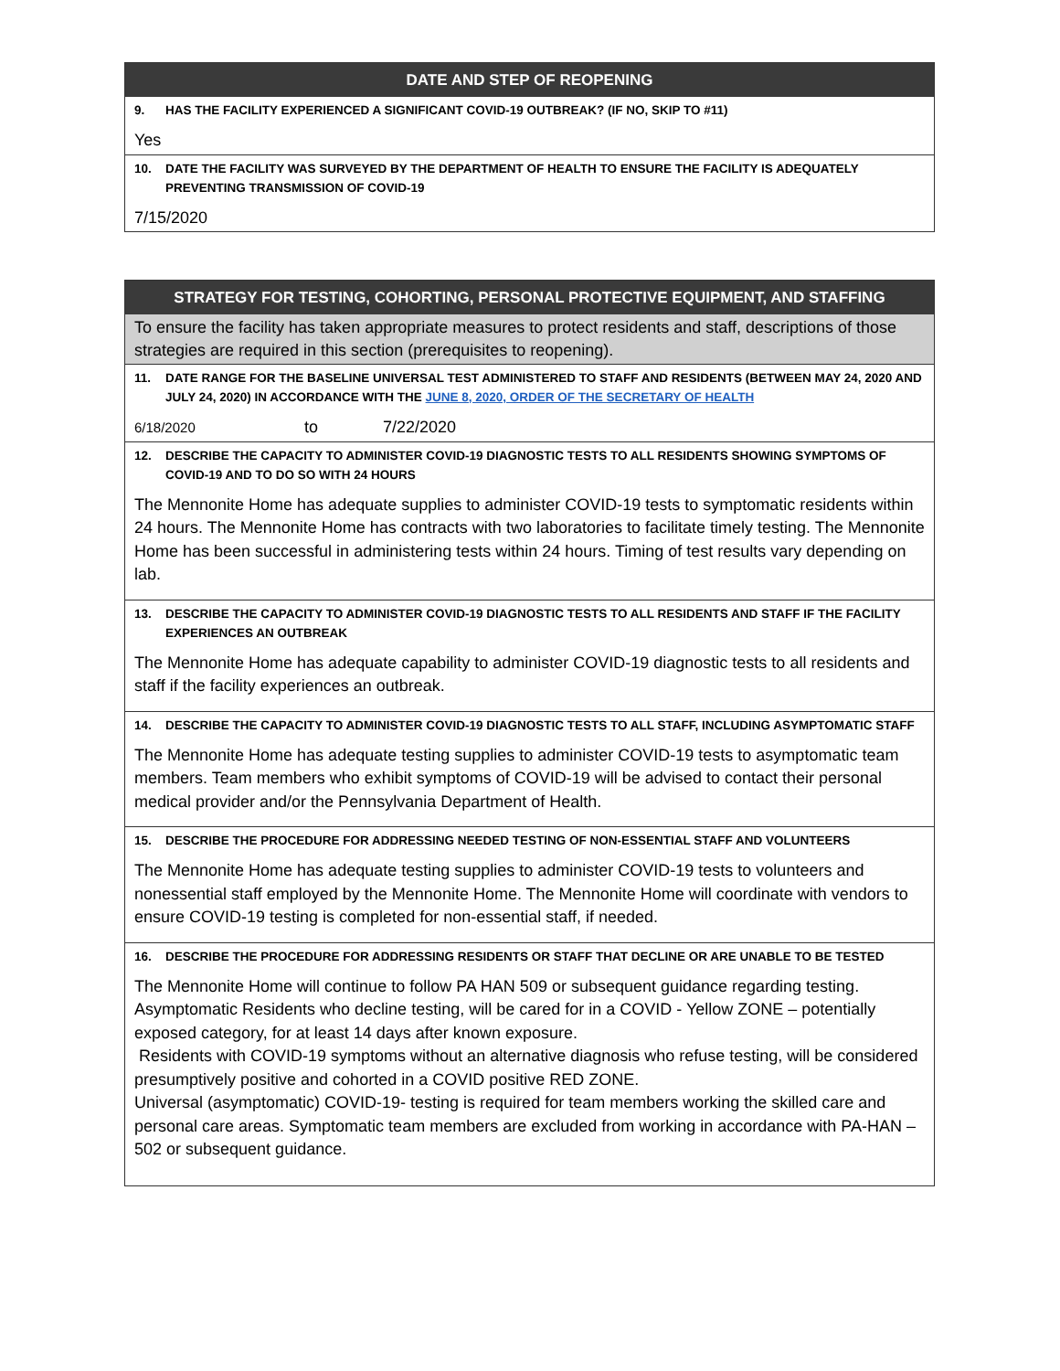DATE AND STEP OF REOPENING
9. HAS THE FACILITY EXPERIENCED A SIGNIFICANT COVID-19 OUTBREAK? (IF NO, SKIP TO #11)
Yes
10. DATE THE FACILITY WAS SURVEYED BY THE DEPARTMENT OF HEALTH TO ENSURE THE FACILITY IS ADEQUATELY PREVENTING TRANSMISSION OF COVID-19
7/15/2020
STRATEGY FOR TESTING, COHORTING, PERSONAL PROTECTIVE EQUIPMENT, AND STAFFING
To ensure the facility has taken appropriate measures to protect residents and staff, descriptions of those strategies are required in this section (prerequisites to reopening).
11. DATE RANGE FOR THE BASELINE UNIVERSAL TEST ADMINISTERED TO STAFF AND RESIDENTS (BETWEEN MAY 24, 2020 AND JULY 24, 2020) IN ACCORDANCE WITH THE JUNE 8, 2020, ORDER OF THE SECRETARY OF HEALTH
6/18/2020 to 7/22/2020
12. DESCRIBE THE CAPACITY TO ADMINISTER COVID-19 DIAGNOSTIC TESTS TO ALL RESIDENTS SHOWING SYMPTOMS OF COVID-19 AND TO DO SO WITH 24 HOURS
The Mennonite Home has adequate supplies to administer COVID-19 tests to symptomatic residents within 24 hours. The Mennonite Home has contracts with two laboratories to facilitate timely testing. The Mennonite Home has been successful in administering tests within 24 hours. Timing of test results vary depending on lab.
13. DESCRIBE THE CAPACITY TO ADMINISTER COVID-19 DIAGNOSTIC TESTS TO ALL RESIDENTS AND STAFF IF THE FACILITY EXPERIENCES AN OUTBREAK
The Mennonite Home has adequate capability to administer COVID-19 diagnostic tests to all residents and staff if the facility experiences an outbreak.
14. DESCRIBE THE CAPACITY TO ADMINISTER COVID-19 DIAGNOSTIC TESTS TO ALL STAFF, INCLUDING ASYMPTOMATIC STAFF
The Mennonite Home has adequate testing supplies to administer COVID-19 tests to asymptomatic team members. Team members who exhibit symptoms of COVID-19 will be advised to contact their personal medical provider and/or the Pennsylvania Department of Health.
15. DESCRIBE THE PROCEDURE FOR ADDRESSING NEEDED TESTING OF NON-ESSENTIAL STAFF AND VOLUNTEERS
The Mennonite Home has adequate testing supplies to administer COVID-19 tests to volunteers and nonessential staff employed by the Mennonite Home. The Mennonite Home will coordinate with vendors to ensure COVID-19 testing is completed for non-essential staff, if needed.
16. DESCRIBE THE PROCEDURE FOR ADDRESSING RESIDENTS OR STAFF THAT DECLINE OR ARE UNABLE TO BE TESTED
The Mennonite Home will continue to follow PA HAN 509 or subsequent guidance regarding testing. Asymptomatic Residents who decline testing, will be cared for in a COVID - Yellow ZONE – potentially exposed category, for at least 14 days after known exposure.
Residents with COVID-19 symptoms without an alternative diagnosis who refuse testing, will be considered presumptively positive and cohorted in a COVID positive RED ZONE.
Universal (asymptomatic) COVID-19- testing is required for team members working the skilled care and personal care areas. Symptomatic team members are excluded from working in accordance with PA-HAN – 502 or subsequent guidance.